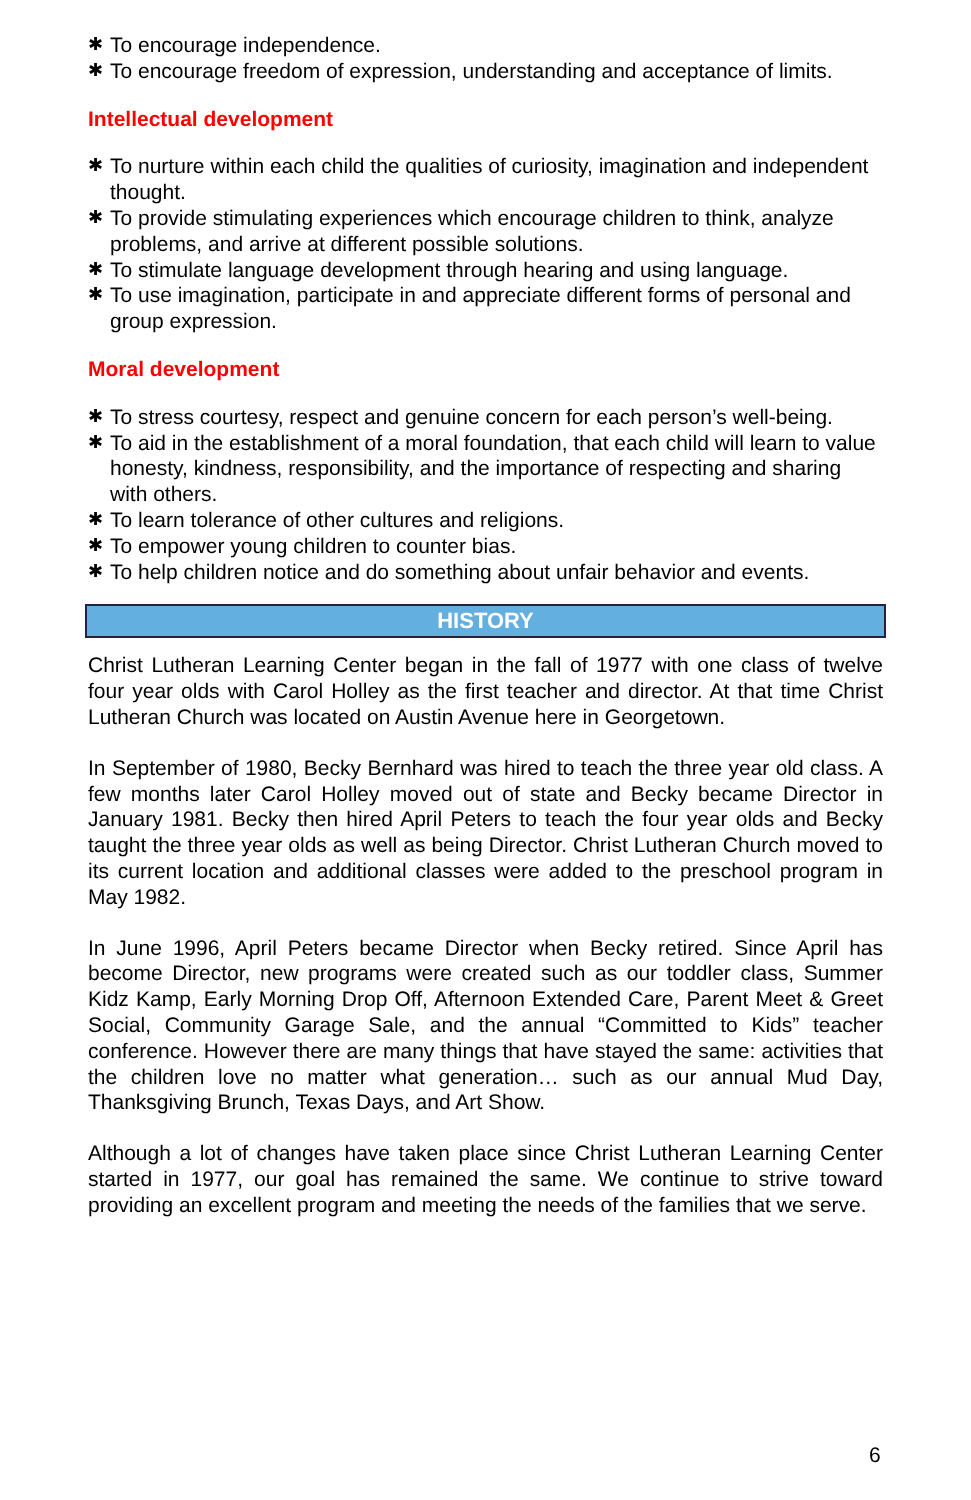✱ To encourage independence.
✱ To encourage freedom of expression, understanding and acceptance of limits.
Intellectual development
✱ To nurture within each child the qualities of curiosity, imagination and independent thought.
✱ To provide stimulating experiences which encourage children to think, analyze problems, and arrive at different possible solutions.
✱ To stimulate language development through hearing and using language.
✱ To use imagination, participate in and appreciate different forms of personal and group expression.
Moral development
✱ To stress courtesy, respect and genuine concern for each person’s well-being.
✱ To aid in the establishment of a moral foundation, that each child will learn to value honesty, kindness, responsibility, and the importance of respecting and sharing with others.
✱ To learn tolerance of other cultures and religions.
✱ To empower young children to counter bias.
✱ To help children notice and do something about unfair behavior and events.
HISTORY
Christ Lutheran Learning Center began in the fall of 1977 with one class of twelve four year olds with Carol Holley as the first teacher and director. At that time Christ Lutheran Church was located on Austin Avenue here in Georgetown.
In September of 1980, Becky Bernhard was hired to teach the three year old class. A few months later Carol Holley moved out of state and Becky became Director in January 1981. Becky then hired April Peters to teach the four year olds and Becky taught the three year olds as well as being Director. Christ Lutheran Church moved to its current location and additional classes were added to the preschool program in May 1982.
In June 1996, April Peters became Director when Becky retired. Since April has become Director, new programs were created such as our toddler class, Summer Kidz Kamp, Early Morning Drop Off, Afternoon Extended Care, Parent Meet & Greet Social, Community Garage Sale, and the annual “Committed to Kids” teacher conference. However there are many things that have stayed the same: activities that the children love no matter what generation… such as our annual Mud Day, Thanksgiving Brunch, Texas Days, and Art Show.
Although a lot of changes have taken place since Christ Lutheran Learning Center started in 1977, our goal has remained the same. We continue to strive toward providing an excellent program and meeting the needs of the families that we serve.
6